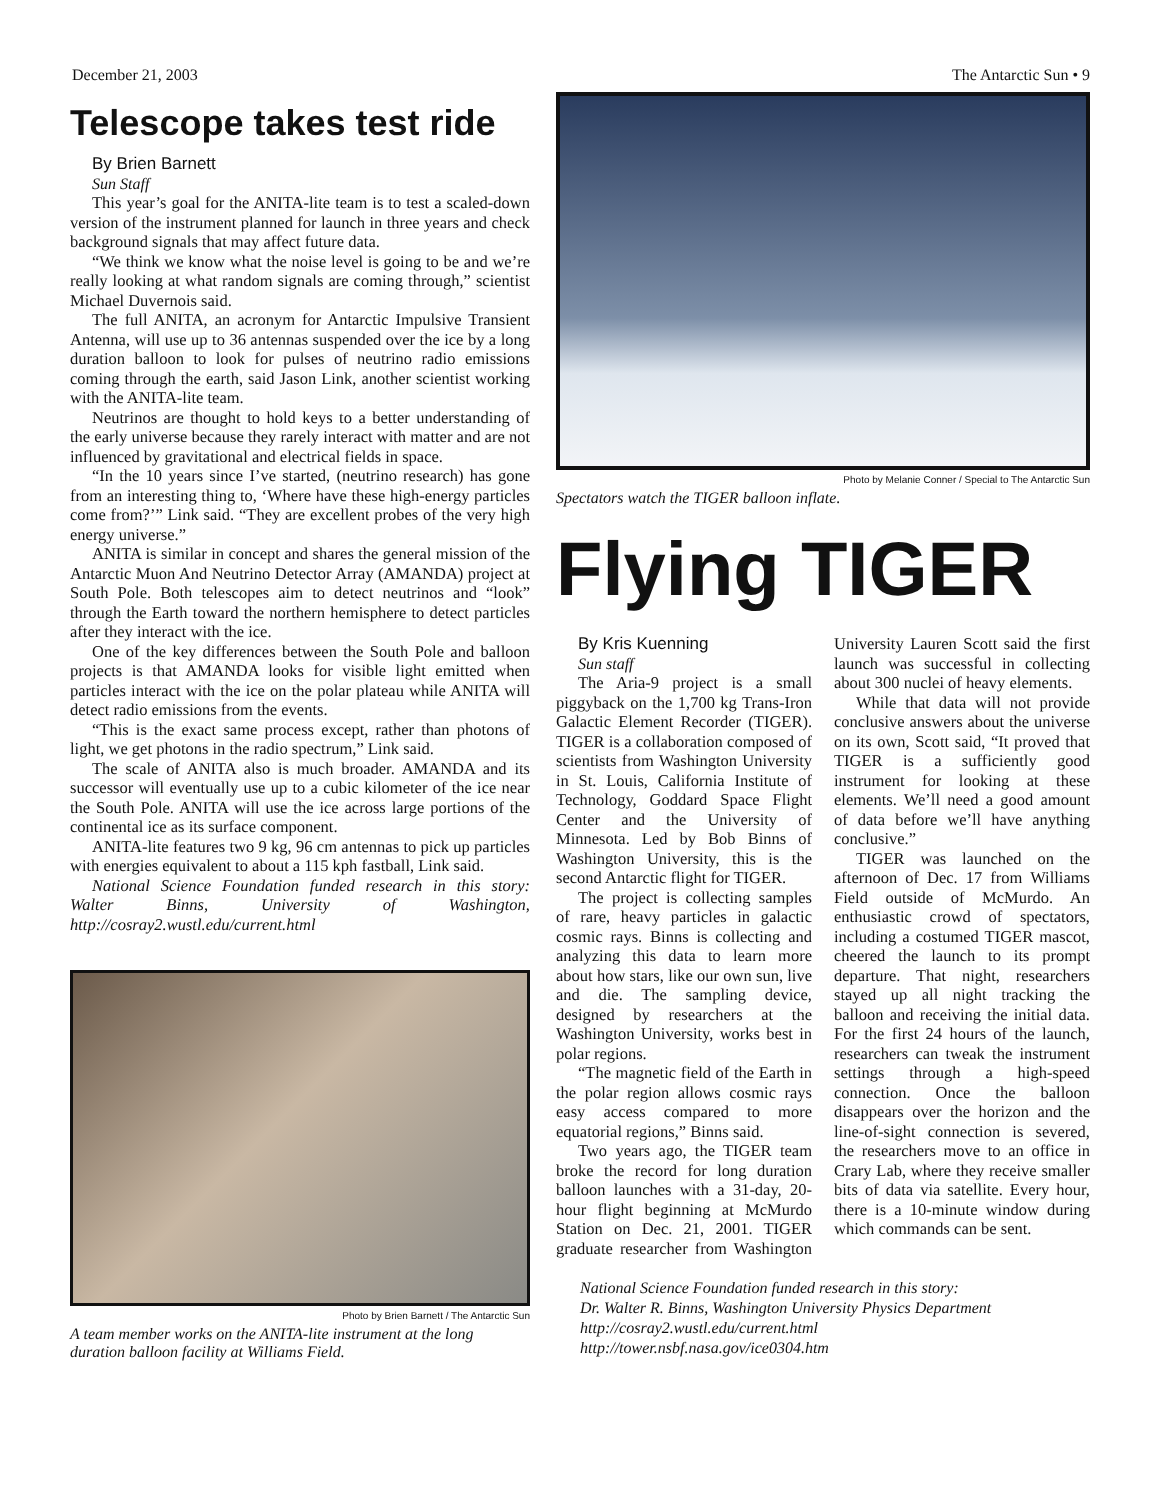December 21, 2003 The Antarctic Sun • 9
Telescope takes test ride
By Brien Barnett
Sun Staff
This year’s goal for the ANITA-lite team is to test a scaled-down version of the instrument planned for launch in three years and check background signals that may affect future data.
“We think we know what the noise level is going to be and we’re really looking at what random signals are coming through,” scientist Michael Duvernois said.
The full ANITA, an acronym for Antarctic Impulsive Transient Antenna, will use up to 36 antennas suspended over the ice by a long duration balloon to look for pulses of neutrino radio emissions coming through the earth, said Jason Link, another scientist working with the ANITA-lite team.
Neutrinos are thought to hold keys to a better understanding of the early universe because they rarely interact with matter and are not influenced by gravitational and electrical fields in space.
“In the 10 years since I’ve started, (neutrino research) has gone from an interesting thing to, ‘Where have these high-energy particles come from?’” Link said. “They are excellent probes of the very high energy universe.”
ANITA is similar in concept and shares the general mission of the Antarctic Muon And Neutrino Detector Array (AMANDA) project at South Pole. Both telescopes aim to detect neutrinos and “look” through the Earth toward the northern hemisphere to detect particles after they interact with the ice.
One of the key differences between the South Pole and balloon projects is that AMANDA looks for visible light emitted when particles interact with the ice on the polar plateau while ANITA will detect radio emissions from the events.
“This is the exact same process except, rather than photons of light, we get photons in the radio spectrum,” Link said.
The scale of ANITA also is much broader. AMANDA and its successor will eventually use up to a cubic kilometer of the ice near the South Pole. ANITA will use the ice across large portions of the continental ice as its surface component.
ANITA-lite features two 9 kg, 96 cm antennas to pick up particles with energies equivalent to about a 115 kph fastball, Link said.
National Science Foundation funded research in this story: Walter Binns, University of Washington, http://cosray2.wustl.edu/current.html
Photo by Brien Barnett / The Antarctic Sun
A team member works on the ANITA-lite instrument at the long duration balloon facility at Williams Field.
Photo by Melanie Conner / Special to The Antarctic Sun
Spectators watch the TIGER balloon inflate.
Flying TIGER
By Kris Kuenning
Sun staff
The Aria-9 project is a small piggyback on the 1,700 kg Trans-Iron Galactic Element Recorder (TIGER). TIGER is a collaboration composed of scientists from Washington University in St. Louis, California Institute of Technology, Goddard Space Flight Center and the University of Minnesota. Led by Bob Binns of Washington University, this is the second Antarctic flight for TIGER.
The project is collecting samples of rare, heavy particles in galactic cosmic rays. Binns is collecting and analyzing this data to learn more about how stars, like our own sun, live and die. The sampling device, designed by researchers at the Washington University, works best in polar regions.
“The magnetic field of the Earth in the polar region allows cosmic rays easy access compared to more equatorial regions,” Binns said.
Two years ago, the TIGER team broke the record for long duration balloon launches with a 31-day, 20-hour flight beginning at McMurdo Station on Dec. 21, 2001. TIGER graduate researcher from Washington University Lauren Scott said the first launch was successful in collecting about 300 nuclei of heavy elements.
While that data will not provide conclusive answers about the universe on its own, Scott said, “It proved that TIGER is a sufficiently good instrument for looking at these elements. We’ll need a good amount of data before we’ll have anything conclusive.”
TIGER was launched on the afternoon of Dec. 17 from Williams Field outside of McMurdo. An enthusiastic crowd of spectators, including a costumed TIGER mascot, cheered the launch to its prompt departure. That night, researchers stayed up all night tracking the balloon and receiving the initial data. For the first 24 hours of the launch, researchers can tweak the instrument settings through a high-speed connection. Once the balloon disappears over the horizon and the line-of-sight connection is severed, the researchers move to an office in Crary Lab, where they receive smaller bits of data via satellite. Every hour, there is a 10-minute window during which commands can be sent.
National Science Foundation funded research in this story:
Dr. Walter R. Binns, Washington University Physics Department
http://cosray2.wustl.edu/current.html
http://tower.nsbf.nasa.gov/ice0304.htm